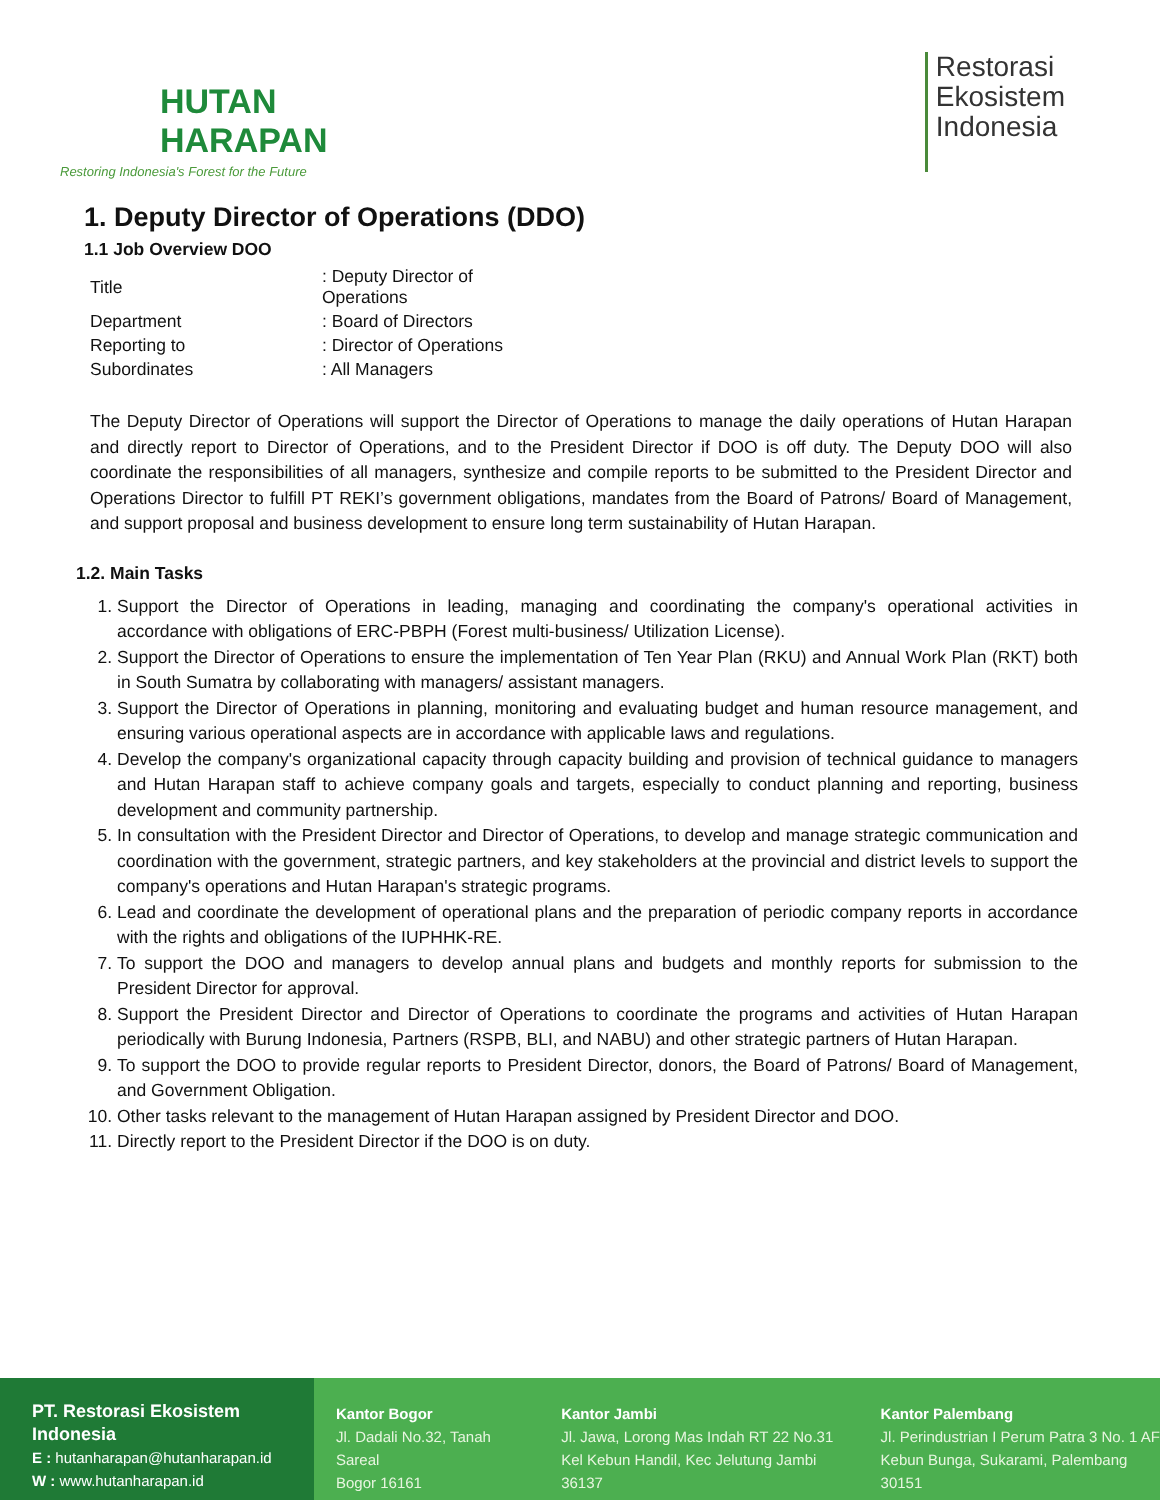HUTAN
HARAPAN
Restoring Indonesia's Forest for the Future
Restorasi
Ekosistem
Indonesia
1. Deputy Director of Operations (DDO)
1.1 Job Overview DOO
| Title | : Deputy Director of Operations |
| Department | : Board of Directors |
| Reporting to | : Director of Operations |
| Subordinates | : All Managers |
The Deputy Director of Operations will support the Director of Operations to manage the daily operations of Hutan Harapan and directly report to Director of Operations, and to the President Director if DOO is off duty. The Deputy DOO will also coordinate the responsibilities of all managers, synthesize and compile reports to be submitted to the President Director and Operations Director to fulfill PT REKI’s government obligations, mandates from the Board of Patrons/ Board of Management, and support proposal and business development to ensure long term sustainability of Hutan Harapan.
1.2. Main Tasks
1. Support the Director of Operations in leading, managing and coordinating the company's operational activities in accordance with obligations of ERC-PBPH (Forest multi-business/ Utilization License).
2. Support the Director of Operations to ensure the implementation of Ten Year Plan (RKU) and Annual Work Plan (RKT) both in South Sumatra by collaborating with managers/ assistant managers.
3. Support the Director of Operations in planning, monitoring and evaluating budget and human resource management, and ensuring various operational aspects are in accordance with applicable laws and regulations.
4. Develop the company's organizational capacity through capacity building and provision of technical guidance to managers and Hutan Harapan staff to achieve company goals and targets, especially to conduct planning and reporting, business development and community partnership.
5. In consultation with the President Director and Director of Operations, to develop and manage strategic communication and coordination with the government, strategic partners, and key stakeholders at the provincial and district levels to support the company's operations and Hutan Harapan's strategic programs.
6. Lead and coordinate the development of operational plans and the preparation of periodic company reports in accordance with the rights and obligations of the IUPHHK-RE.
7. To support the DOO and managers to develop annual plans and budgets and monthly reports for submission to the President Director for approval.
8. Support the President Director and Director of Operations to coordinate the programs and activities of Hutan Harapan periodically with Burung Indonesia, Partners (RSPB, BLI, and NABU) and other strategic partners of Hutan Harapan.
9. To support the DOO to provide regular reports to President Director, donors, the Board of Patrons/ Board of Management, and Government Obligation.
10. Other tasks relevant to the management of Hutan Harapan assigned by President Director and DOO.
11. Directly report to the President Director if the DOO is on duty.
PT. Restorasi Ekosistem Indonesia
E : hutanharapan@hutanharapan.id
W : www.hutanharapan.id
Kantor Bogor
Jl. Dadali No.32, Tanah Sareal
Bogor 16161
Kantor Jambi
Jl. Jawa, Lorong Mas Indah RT 22 No.31
Kel Kebun Handil, Kec Jelutung Jambi 36137
Kantor Palembang
Jl. Perindustrian I Perum Patra 3 No. 1 AF
Kebun Bunga, Sukarami, Palembang 30151